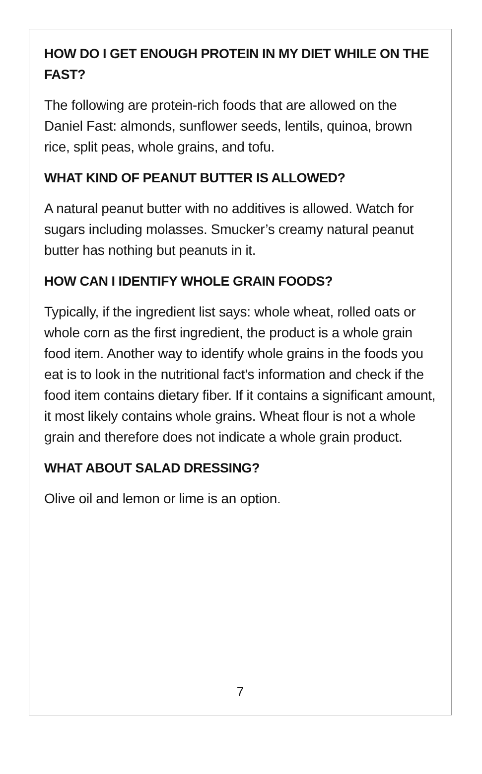HOW DO I GET ENOUGH PROTEIN IN MY DIET WHILE ON THE FAST?
The following are protein-rich foods that are allowed on the Daniel Fast: almonds, sunflower seeds, lentils, quinoa, brown rice, split peas, whole grains, and tofu.
WHAT KIND OF PEANUT BUTTER IS ALLOWED?
A natural peanut butter with no additives is allowed. Watch for sugars including molasses. Smucker’s creamy natural peanut butter has nothing but peanuts in it.
HOW CAN I IDENTIFY WHOLE GRAIN FOODS?
Typically, if the ingredient list says: whole wheat, rolled oats or whole corn as the first ingredient, the product is a whole grain food item. Another way to identify whole grains in the foods you eat is to look in the nutritional fact’s information and check if the food item contains dietary fiber. If it contains a significant amount, it most likely contains whole grains. Wheat flour is not a whole grain and therefore does not indicate a whole grain product.
WHAT ABOUT SALAD DRESSING?
Olive oil and lemon or lime is an option.
7